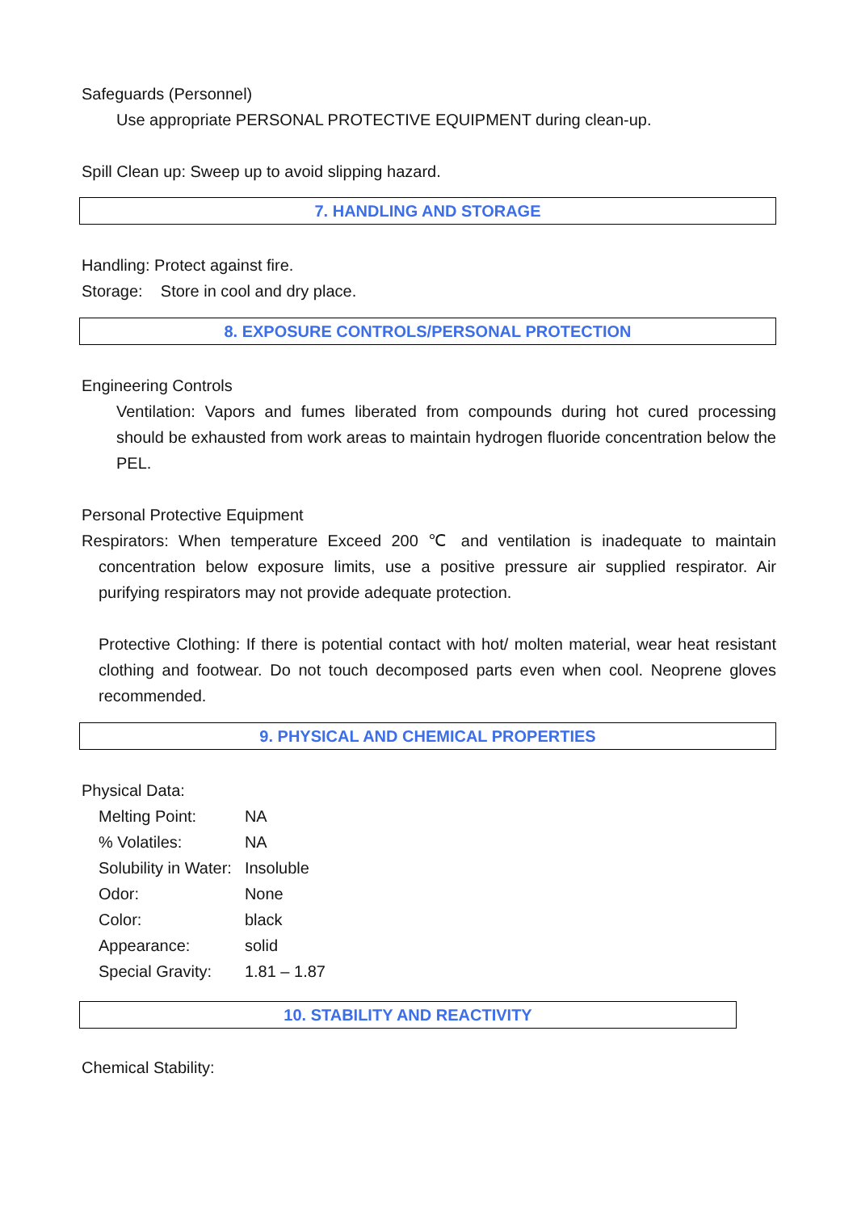Safeguards (Personnel)
Use appropriate PERSONAL PROTECTIVE EQUIPMENT during clean-up.
Spill Clean up: Sweep up to avoid slipping hazard.
7. HANDLING AND STORAGE
Handling: Protect against fire.
Storage: Store in cool and dry place.
8. EXPOSURE CONTROLS/PERSONAL PROTECTION
Engineering Controls
Ventilation: Vapors and fumes liberated from compounds during hot cured processing should be exhausted from work areas to maintain hydrogen fluoride concentration below the PEL.
Personal Protective Equipment
Respirators: When temperature Exceed 200 ℃ and ventilation is inadequate to maintain concentration below exposure limits, use a positive pressure air supplied respirator. Air purifying respirators may not provide adequate protection.
Protective Clothing: If there is potential contact with hot/ molten material, wear heat resistant clothing and footwear. Do not touch decomposed parts even when cool. Neoprene gloves recommended.
9. PHYSICAL AND CHEMICAL PROPERTIES
Physical Data:
| Melting Point: | NA |
| % Volatiles: | NA |
| Solubility in Water: | Insoluble |
| Odor: | None |
| Color: | black |
| Appearance: | solid |
| Special Gravity: | 1.81 – 1.87 |
10. STABILITY AND REACTIVITY
Chemical Stability: